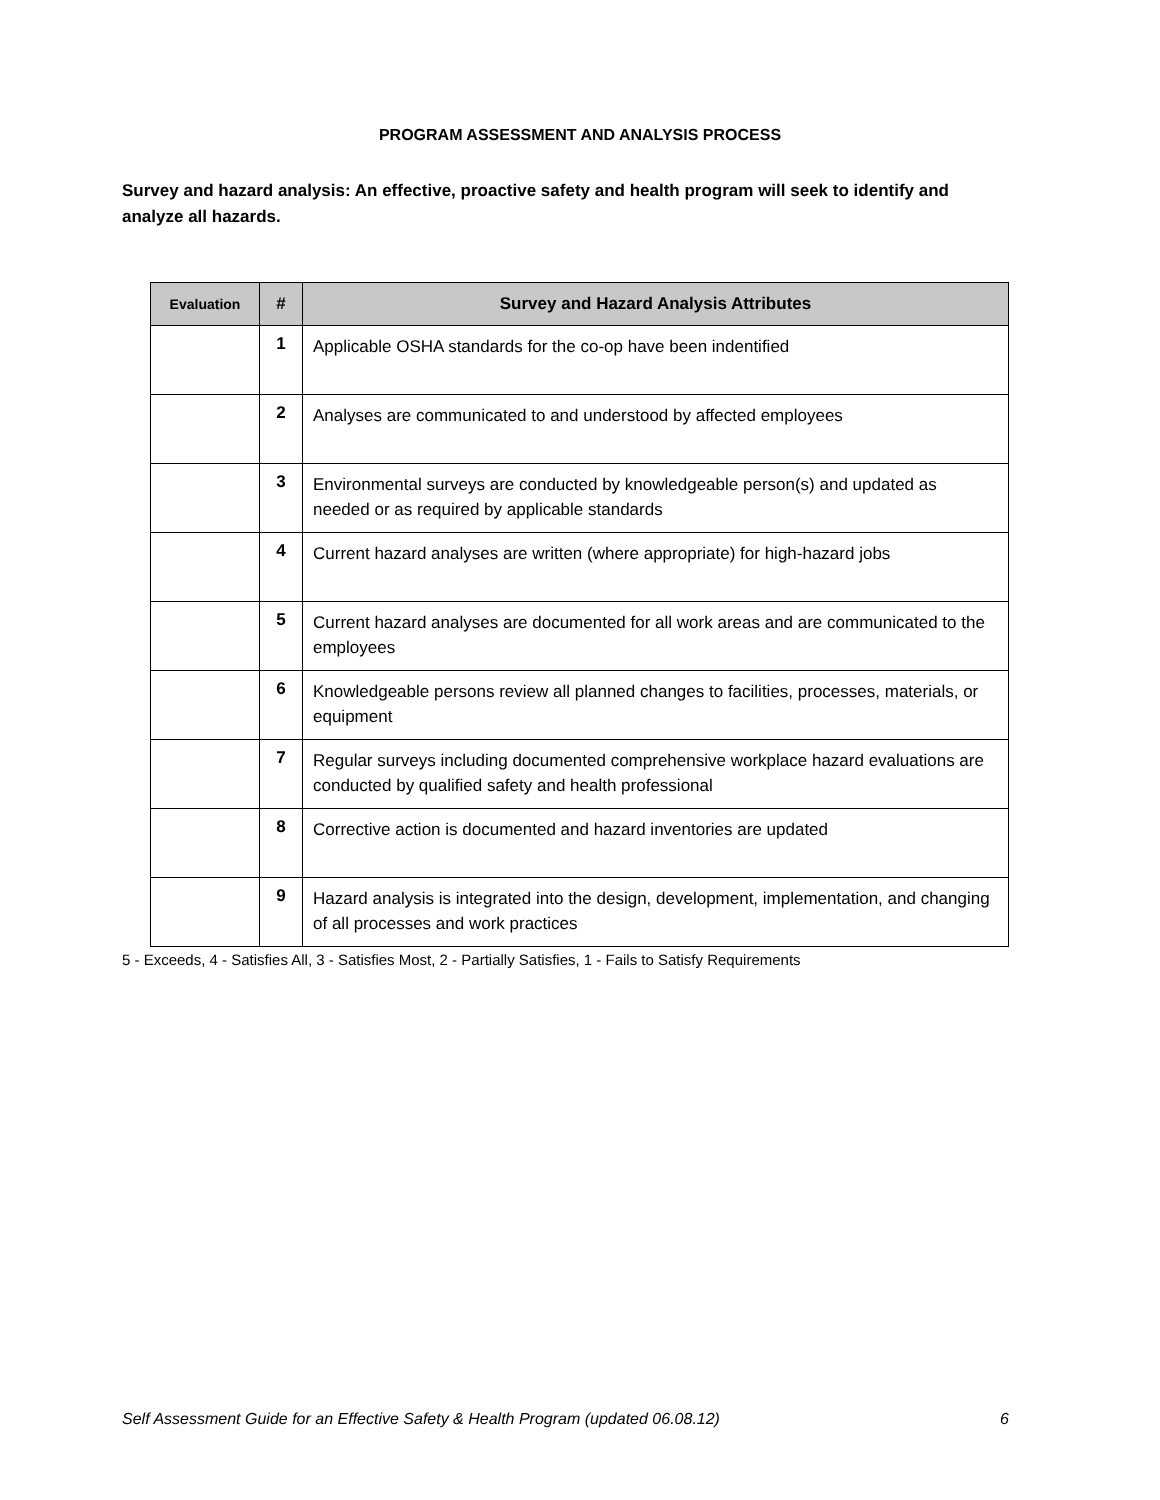PROGRAM ASSESSMENT AND ANALYSIS PROCESS
Survey and hazard analysis: An effective, proactive safety and health program will seek to identify and analyze all hazards.
| Evaluation | # | Survey and Hazard Analysis Attributes |
| --- | --- | --- |
| | 1 | Applicable OSHA standards for the co-op have been indentified |
| | 2 | Analyses are communicated to and understood by affected employees |
| | 3 | Environmental surveys are conducted by knowledgeable person(s) and updated as needed or as required by applicable standards |
| | 4 | Current hazard analyses are written (where appropriate) for high-hazard jobs |
| | 5 | Current hazard analyses are documented for all work areas and are communicated to the employees |
| | 6 | Knowledgeable persons review all planned changes to facilities, processes, materials, or equipment |
| | 7 | Regular surveys including documented comprehensive workplace hazard evaluations are conducted by qualified safety and health professional |
| | 8 | Corrective action is documented and hazard inventories are updated |
| | 9 | Hazard analysis is integrated into the design, development, implementation, and changing of all processes and work practices |
5 - Exceeds, 4 - Satisfies All, 3 - Satisfies Most, 2 - Partially Satisfies, 1 - Fails to Satisfy Requirements
Self Assessment Guide for an Effective Safety & Health Program (updated 06.08.12) 6